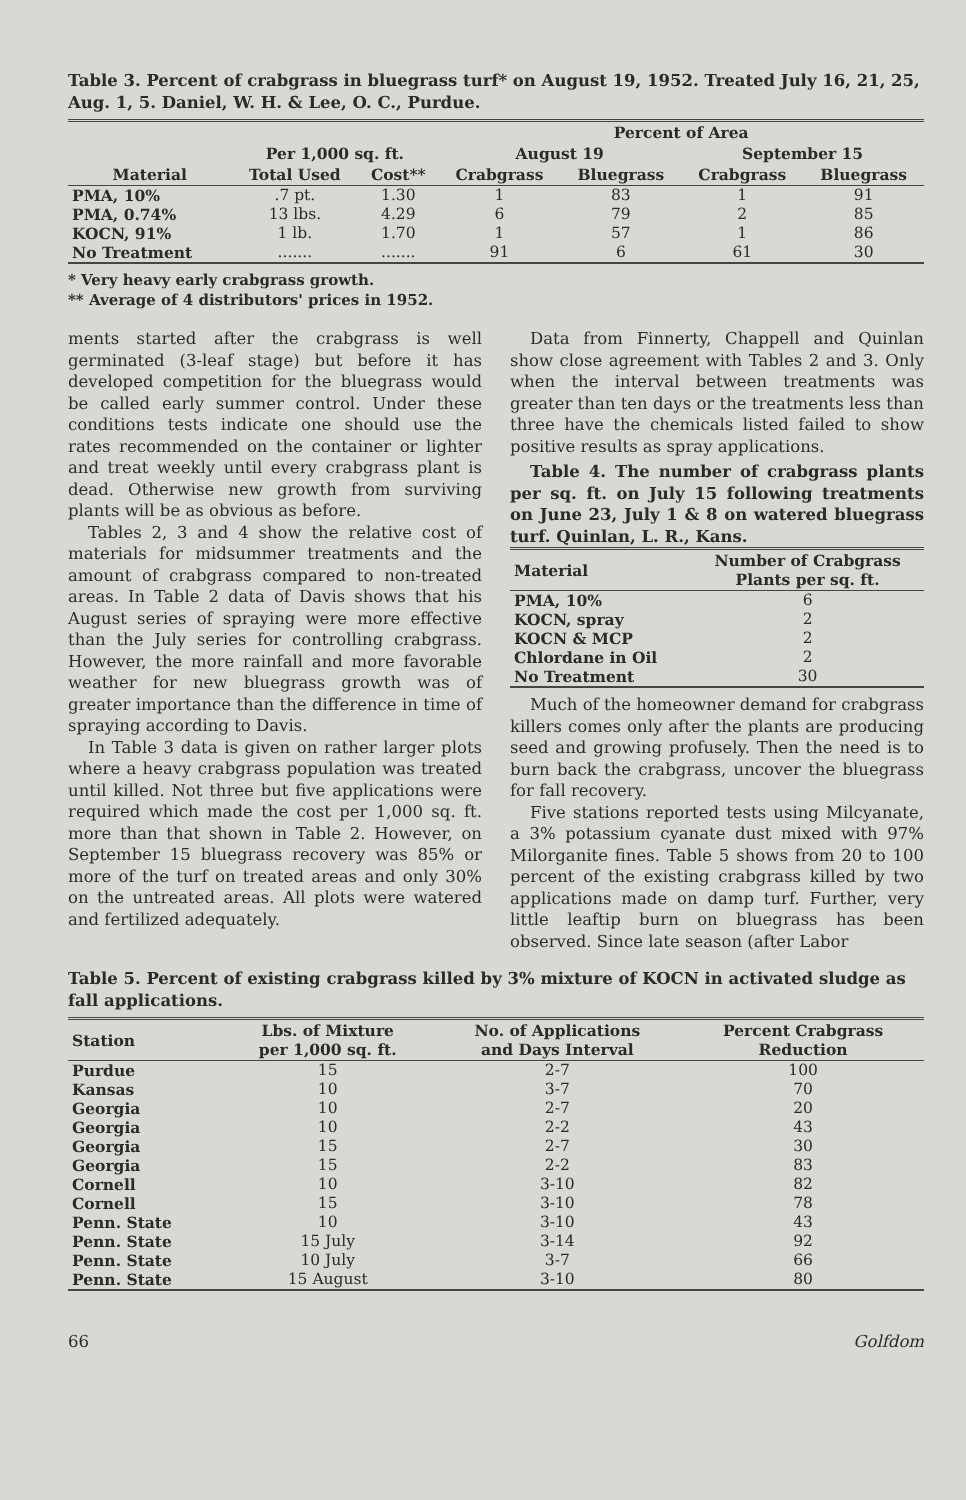Table 3. Percent of crabgrass in bluegrass turf* on August 19, 1952. Treated July 16, 21, 25, Aug. 1, 5. Daniel, W. H. & Lee, O. C., Purdue.
| | | | Percent of Area | | | |
| --- | --- | --- | --- | --- | --- | --- |
| | Per 1,000 sq. ft. | | August 19 | | September 15 | |
| Material | Total Used | Cost** | Crabgrass | Bluegrass | Crabgrass | Bluegrass |
| PMA, 10% | .7 pt. | 1.30 | 1 | 83 | 1 | 91 |
| PMA, 0.74% | 13 lbs. | 4.29 | 6 | 79 | 2 | 85 |
| KOCN, 91% | 1 lb. | 1.70 | 1 | 57 | 1 | 86 |
| No Treatment | ....... | ....... | 91 | 6 | 61 | 30 |
* Very heavy early crabgrass growth.
** Average of 4 distributors' prices in 1952.
ments started after the crabgrass is well germinated (3-leaf stage) but before it has developed competition for the bluegrass would be called early summer control. Under these conditions tests indicate one should use the rates recommended on the container or lighter and treat weekly until every crabgrass plant is dead. Otherwise new growth from surviving plants will be as obvious as before.
Tables 2, 3 and 4 show the relative cost of materials for midsummer treatments and the amount of crabgrass compared to non-treated areas. In Table 2 data of Davis shows that his August series of spraying were more effective than the July series for controlling crabgrass. However, the more rainfall and more favorable weather for new bluegrass growth was of greater importance than the difference in time of spraying according to Davis.
In Table 3 data is given on rather larger plots where a heavy crabgrass population was treated until killed. Not three but five applications were required which made the cost per 1,000 sq. ft. more than that shown in Table 2. However, on September 15 bluegrass recovery was 85% or more of the turf on treated areas and only 30% on the untreated areas. All plots were watered and fertilized adequately.
Data from Finnerty, Chappell and Quinlan show close agreement with Tables 2 and 3. Only when the interval between treatments was greater than ten days or the treatments less than three have the chemicals listed failed to show positive results as spray applications.
Table 4. The number of crabgrass plants per sq. ft. on July 15 following treatments on June 23, July 1 & 8 on watered bluegrass turf. Quinlan, L. R., Kans.
| Material | Number of Crabgrass Plants per sq. ft. |
| --- | --- |
| PMA, 10% | 6 |
| KOCN, spray | 2 |
| KOCN & MCP | 2 |
| Chlordane in Oil | 2 |
| No Treatment | 30 |
Much of the homeowner demand for crabgrass killers comes only after the plants are producing seed and growing profusely. Then the need is to burn back the crabgrass, uncover the bluegrass for fall recovery.
Five stations reported tests using Milcyanate, a 3% potassium cyanate dust mixed with 97% Milorganite fines. Table 5 shows from 20 to 100 percent of the existing crabgrass killed by two applications made on damp turf. Further, very little leaftip burn on bluegrass has been observed. Since late season (after Labor
Table 5. Percent of existing crabgrass killed by 3% mixture of KOCN in activated sludge as fall applications.
| Station | Lbs. of Mixture per 1,000 sq. ft. | No. of Applications and Days Interval | Percent Crabgrass Reduction |
| --- | --- | --- | --- |
| Purdue | 15 | 2-7 | 100 |
| Kansas | 10 | 3-7 | 70 |
| Georgia | 10 | 2-7 | 20 |
| Georgia | 10 | 2-2 | 43 |
| Georgia | 15 | 2-7 | 30 |
| Georgia | 15 | 2-2 | 83 |
| Cornell | 10 | 3-10 | 82 |
| Cornell | 15 | 3-10 | 78 |
| Penn. State | 10 | 3-10 | 43 |
| Penn. State | 15 July | 3-14 | 92 |
| Penn. State | 10 July | 3-7 | 66 |
| Penn. State | 15 August | 3-10 | 80 |
66 Golfdom